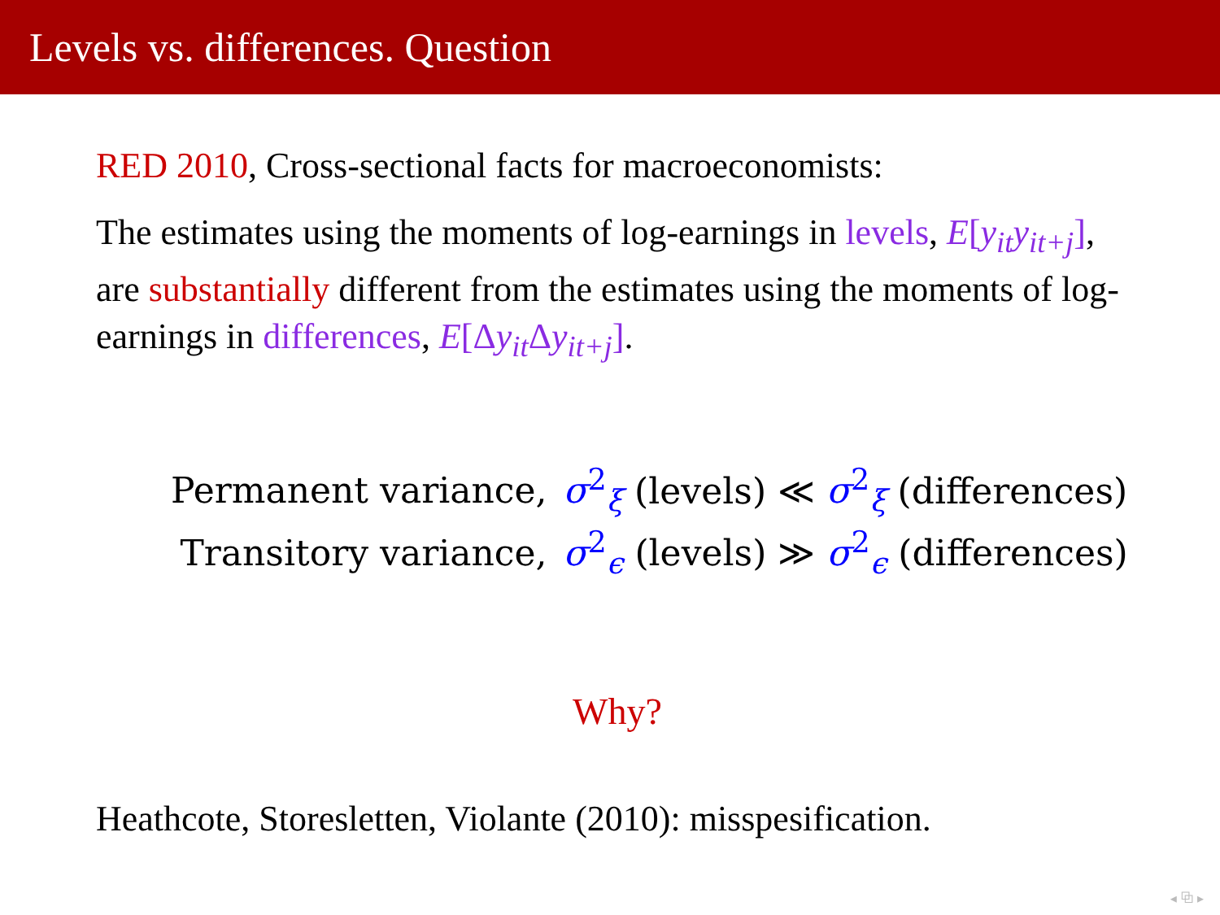Levels vs. differences. Question
RED 2010, Cross-sectional facts for macroeconomists:
The estimates using the moments of log-earnings in levels, E[y<sub>it</sub>y<sub>it+j</sub>], are substantially different from the estimates using the moments of log-earnings in differences, E[Δy<sub>it</sub> Δy<sub>it+j</sub>].
| Permanent variance, | σ<sup>2</sup><sub>ξ</sub> (levels) ≪ σ<sup>2</sup><sub>ξ</sub> (differences) |
| Transitory variance, | σ<sup>2</sup><sub>ϵ</sub> (levels) ≫ σ<sup>2</sup><sub>ϵ</sub> (differences) |
Why?
Heathcote, Storesletten, Violante (2010): misspesification.
◂ ⧉ ▸